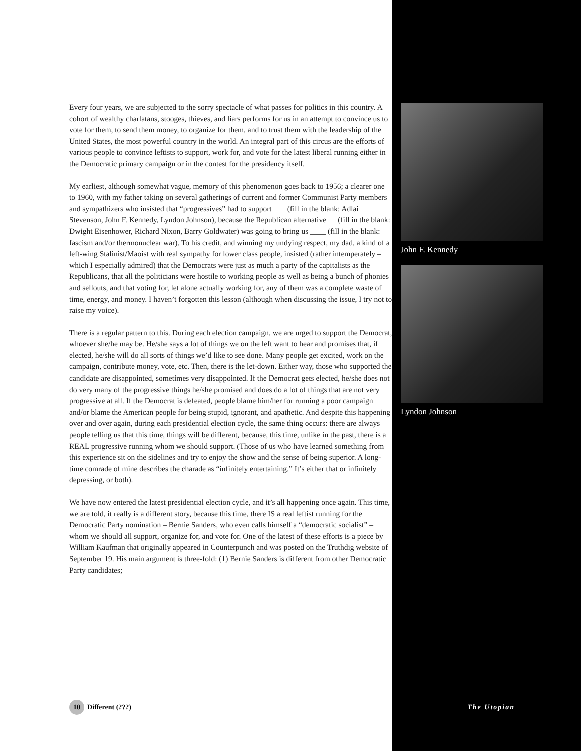Every four years, we are subjected to the sorry spectacle of what passes for politics in this country. A cohort of wealthy charlatans, stooges, thieves, and liars performs for us in an attempt to convince us to vote for them, to send them money, to organize for them, and to trust them with the leadership of the United States, the most powerful country in the world. An integral part of this circus are the efforts of various people to convince leftists to support, work for, and vote for the latest liberal running either in the Democratic primary campaign or in the contest for the presidency itself.
My earliest, although somewhat vague, memory of this phenomenon goes back to 1956; a clearer one to 1960, with my father taking on several gatherings of current and former Communist Party members and sympathizers who insisted that “progressives” had to support ___ (fill in the blank: Adlai Stevenson, John F. Kennedy, Lyndon Johnson), because the Republican alternative___(fill in the blank: Dwight Eisenhower, Richard Nixon, Barry Goldwater) was going to bring us ____ (fill in the blank: fascism and/or thermonuclear war). To his credit, and winning my undying respect, my dad, a kind of a left-wing Stalinist/Maoist with real sympathy for lower class people, insisted (rather intemperately – which I especially admired) that the Democrats were just as much a party of the capitalists as the Republicans, that all the politicians were hostile to working people as well as being a bunch of phonies and sellouts, and that voting for, let alone actually working for, any of them was a complete waste of time, energy, and money. I haven’t forgotten this lesson (although when discussing the issue, I try not to raise my voice).
There is a regular pattern to this. During each election campaign, we are urged to support the Democrat, whoever she/he may be. He/she says a lot of things we on the left want to hear and promises that, if elected, he/she will do all sorts of things we’d like to see done. Many people get excited, work on the campaign, contribute money, vote, etc. Then, there is the let-down. Either way, those who supported the candidate are disappointed, sometimes very disappointed. If the Democrat gets elected, he/she does not do very many of the progressive things he/she promised and does do a lot of things that are not very progressive at all. If the Democrat is defeated, people blame him/her for running a poor campaign and/or blame the American people for being stupid, ignorant, and apathetic. And despite this happening over and over again, during each presidential election cycle, the same thing occurs: there are always people telling us that this time, things will be different, because, this time, unlike in the past, there is a REAL progressive running whom we should support. (Those of us who have learned something from this experience sit on the sidelines and try to enjoy the show and the sense of being superior. A long-time comrade of mine describes the charade as “infinitely entertaining.” It’s either that or infinitely depressing, or both).
We have now entered the latest presidential election cycle, and it’s all happening once again. This time, we are told, it really is a different story, because this time, there IS a real leftist running for the Democratic Party nomination – Bernie Sanders, who even calls himself a “democratic socialist” – whom we should all support, organize for, and vote for. One of the latest of these efforts is a piece by William Kaufman that originally appeared in Counterpunch and was posted on the Truthdig website of September 19. His main argument is three-fold: (1) Bernie Sanders is different from other Democratic Party candidates;
John F. Kennedy
Lyndon Johnson
10 Different (???)
The Utopian